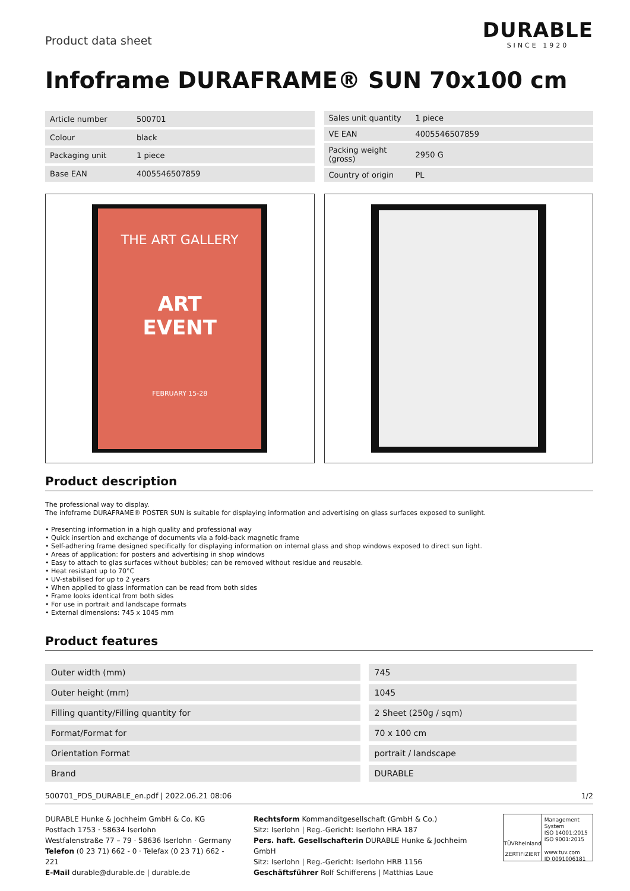Product data sheet
DURABLE
SINCE 1920
Infoframe DURAFRAME® SUN 70x100 cm
| Article number | 500701 |
| Colour | black |
| Packaging unit | 1 piece |
| Base EAN | 4005546507859 |
| Sales unit quantity | 1 piece |
| VE EAN | 4005546507859 |
| Packing weight (gross) | 2950 G |
| Country of origin | PL |
THE ART GALLERY
ART
EVENT
FEBRUARY 15-28
Product description
The professional way to display.
The infoframe DURAFRAME® POSTER SUN is suitable for displaying information and advertising on glass surfaces exposed to sunlight.
• Presenting information in a high quality and professional way
• Quick insertion and exchange of documents via a fold-back magnetic frame
• Self-adhering frame designed specifically for displaying information on internal glass and shop windows exposed to direct sun light.
• Areas of application: for posters and advertising in shop windows
• Easy to attach to glas surfaces without bubbles; can be removed without residue and reusable.
• Heat resistant up to 70°C
• UV-stabilised for up to 2 years
• When applied to glass information can be read from both sides
• Frame looks identical from both sides
• For use in portrait and landscape formats
• External dimensions: 745 x 1045 mm
Product features
| Outer width (mm) | 745 |
| Outer height (mm) | 1045 |
| Filling quantity/Filling quantity for | 2 Sheet (250g / sqm) |
| Format/Format for | 70 x 100 cm |
| Orientation Format | portrait / landscape |
| Brand | DURABLE |
500701_PDS_DURABLE_en.pdf | 2022.06.21 08:06 1/2
DURABLE Hunke & Jochheim GmbH & Co. KG
Postfach 1753 · 58634 Iserlohn
Westfalenstraße 77 – 79 · 58636 Iserlohn · Germany
Telefon (0 23 71) 662 - 0 · Telefax (0 23 71) 662 - 221
E-Mail durable@durable.de | durable.de
Rechtsform Kommanditgesellschaft (GmbH & Co.)
Sitz: Iserlohn | Reg.-Gericht: Iserlohn HRA 187
Pers. haft. Gesellschafterin DURABLE Hunke & Jochheim GmbH
Sitz: Iserlohn | Reg.-Gericht: Iserlohn HRB 1156
Geschäftsführer Rolf Schifferens | Matthias Laue
TÜVRheinland
ZERTIFIZIERT
Management System
ISO 14001:2015
ISO 9001:2015
www.tuv.com
ID 0091006181